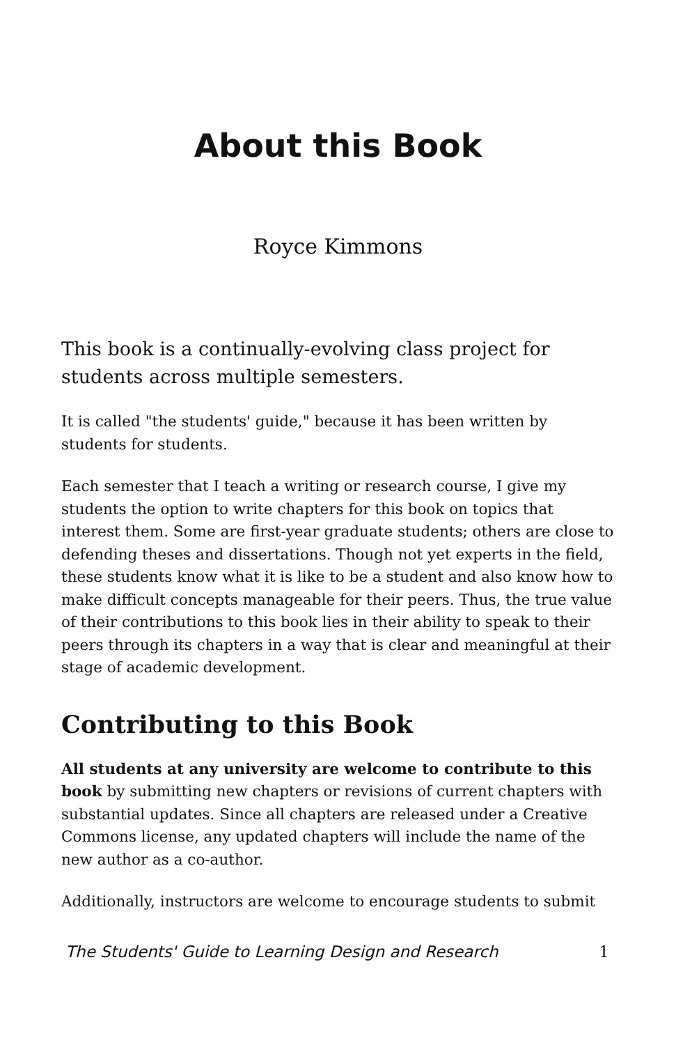About this Book
Royce Kimmons
This book is a continually-evolving class project for students across multiple semesters.
It is called "the students' guide," because it has been written by students for students.
Each semester that I teach a writing or research course, I give my students the option to write chapters for this book on topics that interest them. Some are first-year graduate students; others are close to defending theses and dissertations. Though not yet experts in the field, these students know what it is like to be a student and also know how to make difficult concepts manageable for their peers. Thus, the true value of their contributions to this book lies in their ability to speak to their peers through its chapters in a way that is clear and meaningful at their stage of academic development.
Contributing to this Book
All students at any university are welcome to contribute to this book by submitting new chapters or revisions of current chapters with substantial updates. Since all chapters are released under a Creative Commons license, any updated chapters will include the name of the new author as a co-author.
Additionally, instructors are welcome to encourage students to submit
The Students' Guide to Learning Design and Research 1